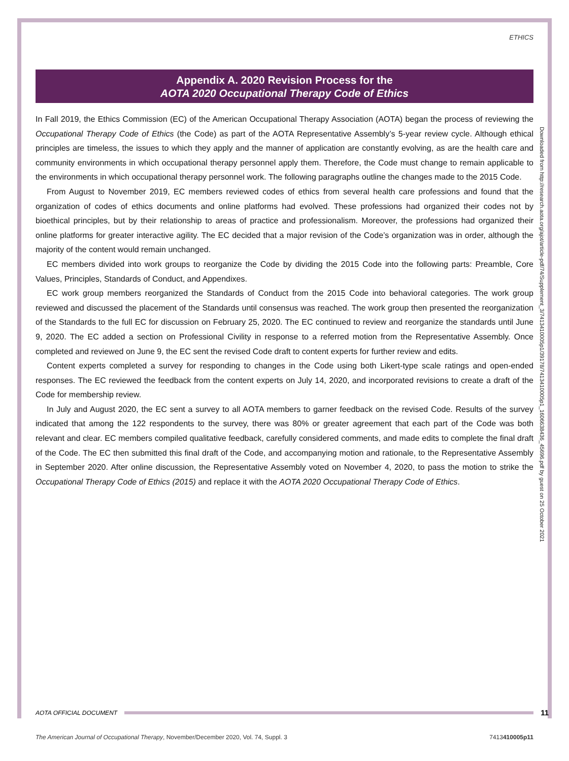ETHICS
Appendix A. 2020 Revision Process for the
AOTA 2020 Occupational Therapy Code of Ethics
In Fall 2019, the Ethics Commission (EC) of the American Occupational Therapy Association (AOTA) began the process of reviewing the Occupational Therapy Code of Ethics (the Code) as part of the AOTA Representative Assembly’s 5-year review cycle. Although ethical principles are timeless, the issues to which they apply and the manner of application are constantly evolving, as are the health care and community environments in which occupational therapy personnel apply them. Therefore, the Code must change to remain applicable to the environments in which occupational therapy personnel work. The following paragraphs outline the changes made to the 2015 Code.
From August to November 2019, EC members reviewed codes of ethics from several health care professions and found that the organization of codes of ethics documents and online platforms had evolved. These professions had organized their codes not by bioethical principles, but by their relationship to areas of practice and professionalism. Moreover, the professions had organized their online platforms for greater interactive agility. The EC decided that a major revision of the Code’s organization was in order, although the majority of the content would remain unchanged.
EC members divided into work groups to reorganize the Code by dividing the 2015 Code into the following parts: Preamble, Core Values, Principles, Standards of Conduct, and Appendixes.
EC work group members reorganized the Standards of Conduct from the 2015 Code into behavioral categories. The work group reviewed and discussed the placement of the Standards until consensus was reached. The work group then presented the reorganization of the Standards to the full EC for discussion on February 25, 2020. The EC continued to review and reorganize the standards until June 9, 2020. The EC added a section on Professional Civility in response to a referred motion from the Representative Assembly. Once completed and reviewed on June 9, the EC sent the revised Code draft to content experts for further review and edits.
Content experts completed a survey for responding to changes in the Code using both Likert-type scale ratings and open-ended responses. The EC reviewed the feedback from the content experts on July 14, 2020, and incorporated revisions to create a draft of the Code for membership review.
In July and August 2020, the EC sent a survey to all AOTA members to garner feedback on the revised Code. Results of the survey indicated that among the 122 respondents to the survey, there was 80% or greater agreement that each part of the Code was both relevant and clear. EC members compiled qualitative feedback, carefully considered comments, and made edits to complete the final draft of the Code. The EC then submitted this final draft of the Code, and accompanying motion and rationale, to the Representative Assembly in September 2020. After online discussion, the Representative Assembly voted on November 4, 2020, to pass the motion to strike the Occupational Therapy Code of Ethics (2015) and replace it with the AOTA 2020 Occupational Therapy Code of Ethics.
Downloaded from http://research.aota.org/ajot/article-pdf/74/Supplement_3/7413410005p1/39178/7413410005p1_1606638436_45696.pdf by guest on 25 October 2021
AOTA OFFICIAL DOCUMENT 11
The American Journal of Occupational Therapy, November/December 2020, Vol. 74, Suppl. 3 7413410005p11